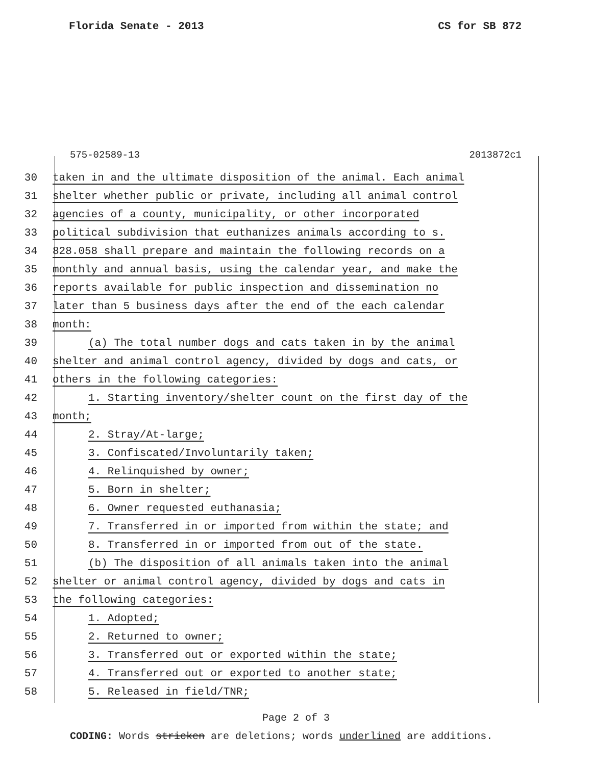Florida Senate - 2013 CS for SB 872
575-02589-13 2013872c1
30 taken in and the ultimate disposition of the animal. Each animal
31 shelter whether public or private, including all animal control
32 agencies of a county, municipality, or other incorporated
33 political subdivision that euthanizes animals according to s.
34 828.058 shall prepare and maintain the following records on a
35 monthly and annual basis, using the calendar year, and make the
36 reports available for public inspection and dissemination no
37 later than 5 business days after the end of the each calendar
38 month:
39 (a) The total number dogs and cats taken in by the animal
40 shelter and animal control agency, divided by dogs and cats, or
41 others in the following categories:
42 1. Starting inventory/shelter count on the first day of the
43 month;
44 2. Stray/At-large;
45 3. Confiscated/Involuntarily taken;
46 4. Relinquished by owner;
47 5. Born in shelter;
48 6. Owner requested euthanasia;
49 7. Transferred in or imported from within the state; and
50 8. Transferred in or imported from out of the state.
51 (b) The disposition of all animals taken into the animal
52 shelter or animal control agency, divided by dogs and cats in
53 the following categories:
54 1. Adopted;
55 2. Returned to owner;
56 3. Transferred out or exported within the state;
57 4. Transferred out or exported to another state;
58 5. Released in field/TNR;
Page 2 of 3
CODING: Words stricken are deletions; words underlined are additions.